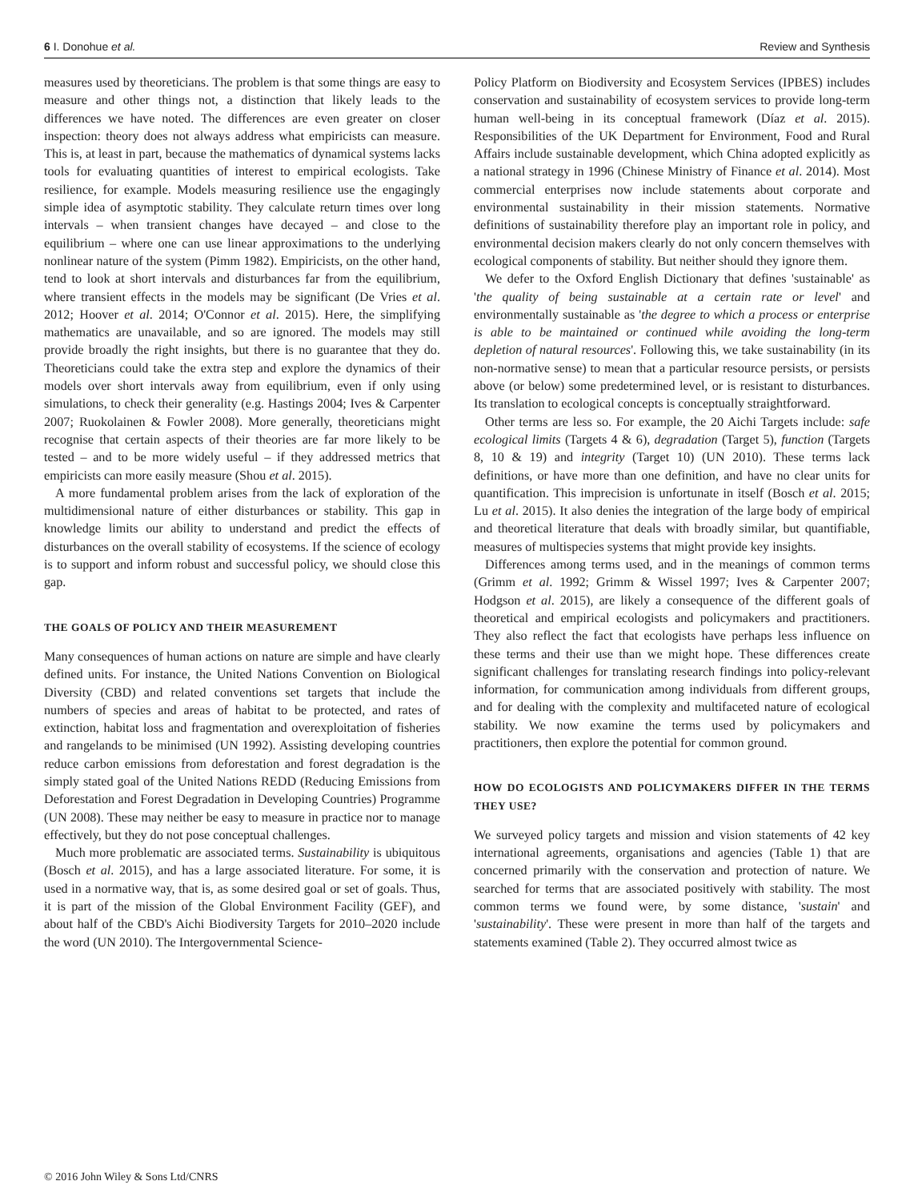6 I. Donohue et al. Review and Synthesis
measures used by theoreticians. The problem is that some things are easy to measure and other things not, a distinction that likely leads to the differences we have noted. The differences are even greater on closer inspection: theory does not always address what empiricists can measure. This is, at least in part, because the mathematics of dynamical systems lacks tools for evaluating quantities of interest to empirical ecologists. Take resilience, for example. Models measuring resilience use the engagingly simple idea of asymptotic stability. They calculate return times over long intervals – when transient changes have decayed – and close to the equilibrium – where one can use linear approximations to the underlying nonlinear nature of the system (Pimm 1982). Empiricists, on the other hand, tend to look at short intervals and disturbances far from the equilibrium, where transient effects in the models may be significant (De Vries et al. 2012; Hoover et al. 2014; O'Connor et al. 2015). Here, the simplifying mathematics are unavailable, and so are ignored. The models may still provide broadly the right insights, but there is no guarantee that they do. Theoreticians could take the extra step and explore the dynamics of their models over short intervals away from equilibrium, even if only using simulations, to check their generality (e.g. Hastings 2004; Ives & Carpenter 2007; Ruokolainen & Fowler 2008). More generally, theoreticians might recognise that certain aspects of their theories are far more likely to be tested – and to be more widely useful – if they addressed metrics that empiricists can more easily measure (Shou et al. 2015).
A more fundamental problem arises from the lack of exploration of the multidimensional nature of either disturbances or stability. This gap in knowledge limits our ability to understand and predict the effects of disturbances on the overall stability of ecosystems. If the science of ecology is to support and inform robust and successful policy, we should close this gap.
THE GOALS OF POLICY AND THEIR MEASUREMENT
Many consequences of human actions on nature are simple and have clearly defined units. For instance, the United Nations Convention on Biological Diversity (CBD) and related conventions set targets that include the numbers of species and areas of habitat to be protected, and rates of extinction, habitat loss and fragmentation and overexploitation of fisheries and rangelands to be minimised (UN 1992). Assisting developing countries reduce carbon emissions from deforestation and forest degradation is the simply stated goal of the United Nations REDD (Reducing Emissions from Deforestation and Forest Degradation in Developing Countries) Programme (UN 2008). These may neither be easy to measure in practice nor to manage effectively, but they do not pose conceptual challenges.
Much more problematic are associated terms. Sustainability is ubiquitous (Bosch et al. 2015), and has a large associated literature. For some, it is used in a normative way, that is, as some desired goal or set of goals. Thus, it is part of the mission of the Global Environment Facility (GEF), and about half of the CBD's Aichi Biodiversity Targets for 2010–2020 include the word (UN 2010). The Intergovernmental Science-
Policy Platform on Biodiversity and Ecosystem Services (IPBES) includes conservation and sustainability of ecosystem services to provide long-term human well-being in its conceptual framework (Díaz et al. 2015). Responsibilities of the UK Department for Environment, Food and Rural Affairs include sustainable development, which China adopted explicitly as a national strategy in 1996 (Chinese Ministry of Finance et al. 2014). Most commercial enterprises now include statements about corporate and environmental sustainability in their mission statements. Normative definitions of sustainability therefore play an important role in policy, and environmental decision makers clearly do not only concern themselves with ecological components of stability. But neither should they ignore them.
We defer to the Oxford English Dictionary that defines 'sustainable' as 'the quality of being sustainable at a certain rate or level' and environmentally sustainable as 'the degree to which a process or enterprise is able to be maintained or continued while avoiding the long-term depletion of natural resources'. Following this, we take sustainability (in its non-normative sense) to mean that a particular resource persists, or persists above (or below) some predetermined level, or is resistant to disturbances. Its translation to ecological concepts is conceptually straightforward.
Other terms are less so. For example, the 20 Aichi Targets include: safe ecological limits (Targets 4 & 6), degradation (Target 5), function (Targets 8, 10 & 19) and integrity (Target 10) (UN 2010). These terms lack definitions, or have more than one definition, and have no clear units for quantification. This imprecision is unfortunate in itself (Bosch et al. 2015; Lu et al. 2015). It also denies the integration of the large body of empirical and theoretical literature that deals with broadly similar, but quantifiable, measures of multispecies systems that might provide key insights.
Differences among terms used, and in the meanings of common terms (Grimm et al. 1992; Grimm & Wissel 1997; Ives & Carpenter 2007; Hodgson et al. 2015), are likely a consequence of the different goals of theoretical and empirical ecologists and policymakers and practitioners. They also reflect the fact that ecologists have perhaps less influence on these terms and their use than we might hope. These differences create significant challenges for translating research findings into policy-relevant information, for communication among individuals from different groups, and for dealing with the complexity and multifaceted nature of ecological stability. We now examine the terms used by policymakers and practitioners, then explore the potential for common ground.
HOW DO ECOLOGISTS AND POLICYMAKERS DIFFER IN THE TERMS THEY USE?
We surveyed policy targets and mission and vision statements of 42 key international agreements, organisations and agencies (Table 1) that are concerned primarily with the conservation and protection of nature. We searched for terms that are associated positively with stability. The most common terms we found were, by some distance, 'sustain' and 'sustainability'. These were present in more than half of the targets and statements examined (Table 2). They occurred almost twice as
© 2016 John Wiley & Sons Ltd/CNRS